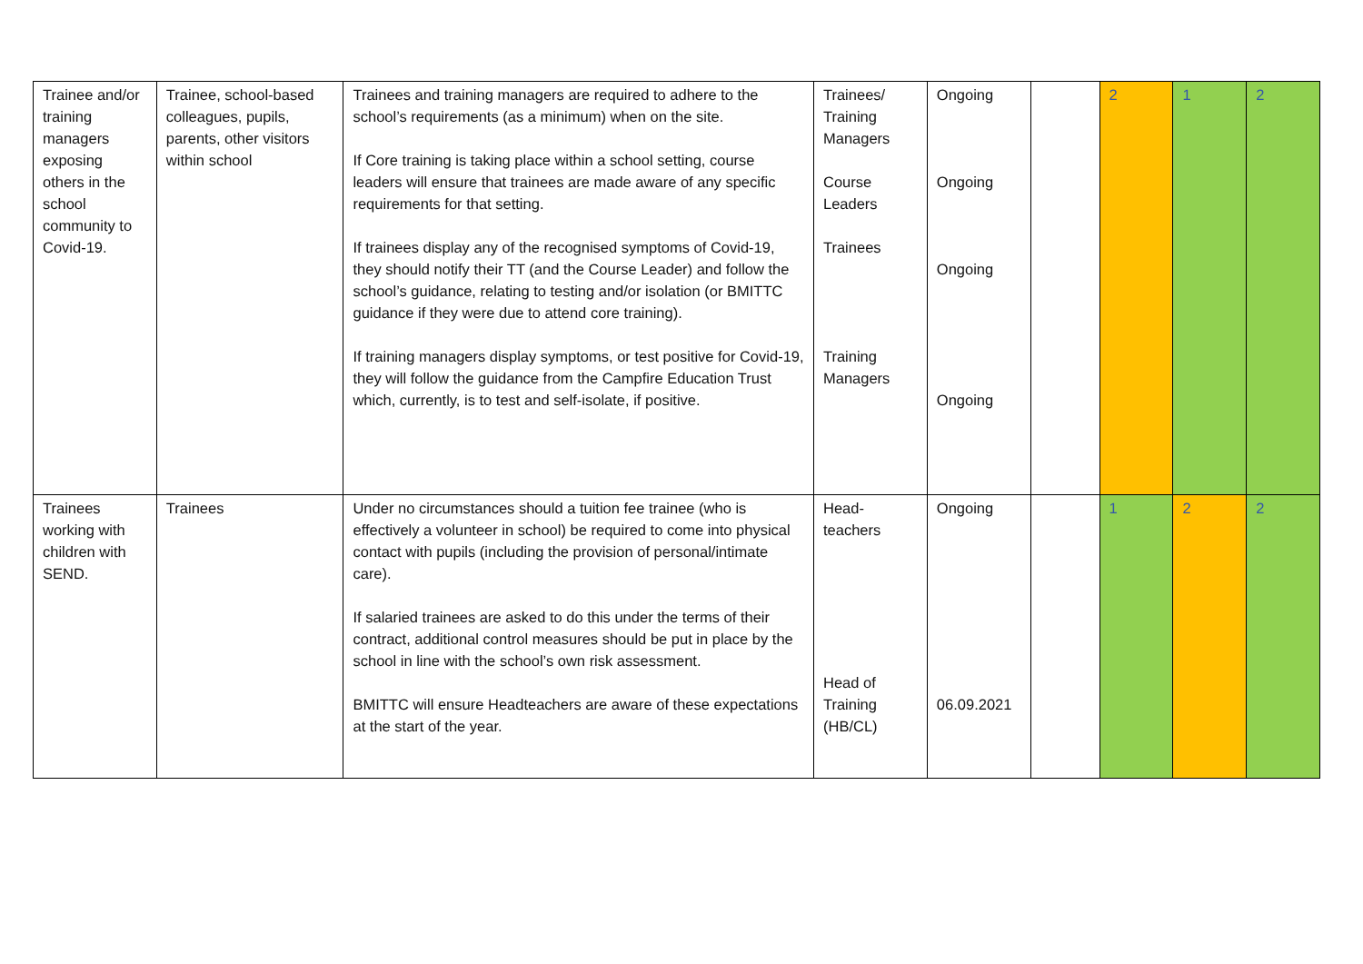| Trainee and/or training managers exposing others in the school community to Covid-19. | Trainee, school-based colleagues, pupils, parents, other visitors within school | Trainees and training managers are required to adhere to the school’s requirements (as a minimum) when on the site. If Core training is taking place within a school setting, course leaders will ensure that trainees are made aware of any specific requirements for that setting. If trainees display any of the recognised symptoms of Covid-19, they should notify their TT (and the Course Leader) and follow the school’s guidance, relating to testing and/or isolation (or BMITTC guidance if they were due to attend core training). If training managers display symptoms, or test positive for Covid-19, they will follow the guidance from the Campfire Education Trust which, currently, is to test and self-isolate, if positive. | Trainees/ Training Managers Course Leaders Trainees Training Managers | Ongoing Ongoing Ongoing Ongoing | | 2 | 1 | 2 |
| Trainees working with children with SEND. | Trainees | Under no circumstances should a tuition fee trainee (who is effectively a volunteer in school) be required to come into physical contact with pupils (including the provision of personal/intimate care). If salaried trainees are asked to do this under the terms of their contract, additional control measures should be put in place by the school in line with the school’s own risk assessment. BMITTC will ensure Headteachers are aware of these expectations at the start of the year. | Head-teachers Head of Training (HB/CL) | Ongoing 06.09.2021 | | 1 | 2 | 2 |